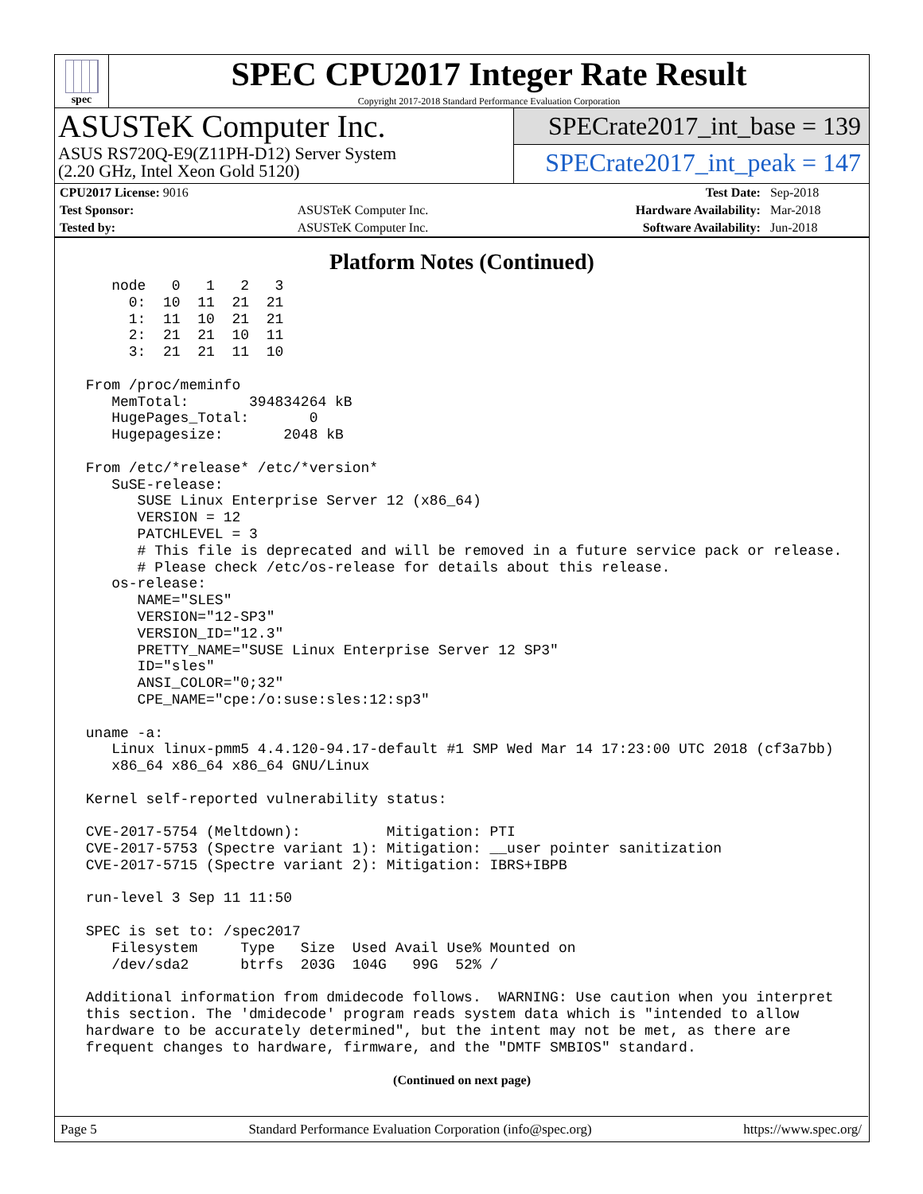spec
SPEC CPU2017 Integer Rate Result
Copyright 2017-2018 Standard Performance Evaluation Corporation
ASUSTeK Computer Inc.
ASUS RS720Q-E9(Z11PH-D12) Server System
(2.20 GHz, Intel Xeon Gold 5120)
SPECrate2017_int_base = 139
SPECrate2017_int_peak = 147
| CPU2017 License: 9016 | | Test Date: | Sep-2018 |
| Test Sponsor: | ASUSTeK Computer Inc. | Hardware Availability: | Mar-2018 |
| Tested by: | ASUSTeK Computer Inc. | Software Availability: | Jun-2018 |
Platform Notes (Continued)
    node   0   1   2   3
      0:  10  11  21  21
      1:  11  10  21  21
      2:  21  21  10  11
      3:  21  21  11  10

 From /proc/meminfo
    MemTotal:       394834264 kB
    HugePages_Total:       0
    Hugepagesize:       2048 kB

 From /etc/*release* /etc/*version*
    SuSE-release:
       SUSE Linux Enterprise Server 12 (x86_64)
       VERSION = 12
       PATCHLEVEL = 3
       # This file is deprecated and will be removed in a future service pack or release.
       # Please check /etc/os-release for details about this release.
    os-release:
       NAME="SLES"
       VERSION="12-SP3"
       VERSION_ID="12.3"
       PRETTY_NAME="SUSE Linux Enterprise Server 12 SP3"
       ID="sles"
       ANSI_COLOR="0;32"
       CPE_NAME="cpe:/o:suse:sles:12:sp3"

 uname -a:
    Linux linux-pmm5 4.4.120-94.17-default #1 SMP Wed Mar 14 17:23:00 UTC 2018 (cf3a7bb)
    x86_64 x86_64 x86_64 GNU/Linux

 Kernel self-reported vulnerability status:

 CVE-2017-5754 (Meltdown):          Mitigation: PTI
 CVE-2017-5753 (Spectre variant 1): Mitigation: __user pointer sanitization
 CVE-2017-5715 (Spectre variant 2): Mitigation: IBRS+IBPB

 run-level 3 Sep 11 11:50

 SPEC is set to: /spec2017
    Filesystem     Type   Size  Used Avail Use% Mounted on
    /dev/sda2      btrfs  203G  104G   99G  52% /

 Additional information from dmidecode follows.  WARNING: Use caution when you interpret
 this section. The 'dmidecode' program reads system data which is "intended to allow
 hardware to be accurately determined", but the intent may not be met, as there are
 frequent changes to hardware, firmware, and the "DMTF SMBIOS" standard.
(Continued on next page)
Page 5 Standard Performance Evaluation Corporation (info@spec.org) https://www.spec.org/